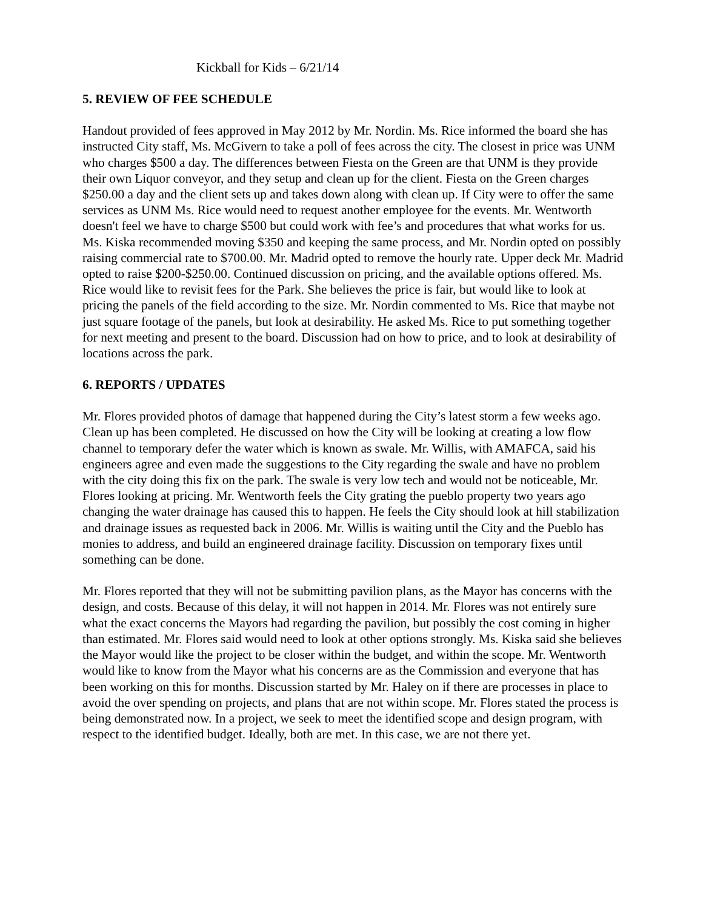Kickball for Kids – 6/21/14
5. REVIEW OF FEE SCHEDULE
Handout provided of fees approved in May 2012 by Mr. Nordin. Ms. Rice informed the board she has instructed City staff, Ms. McGivern to take a poll of fees across the city. The closest in price was UNM who charges $500 a day. The differences between Fiesta on the Green are that UNM is they provide their own Liquor conveyor, and they setup and clean up for the client. Fiesta on the Green charges $250.00 a day and the client sets up and takes down along with clean up. If City were to offer the same services as UNM Ms. Rice would need to request another employee for the events. Mr. Wentworth doesn't feel we have to charge $500 but could work with fee’s and procedures that what works for us. Ms. Kiska recommended moving $350 and keeping the same process, and Mr. Nordin opted on possibly raising commercial rate to $700.00. Mr. Madrid opted to remove the hourly rate. Upper deck Mr. Madrid opted to raise $200-$250.00. Continued discussion on pricing, and the available options offered. Ms. Rice would like to revisit fees for the Park. She believes the price is fair, but would like to look at pricing the panels of the field according to the size. Mr. Nordin commented to Ms. Rice that maybe not just square footage of the panels, but look at desirability. He asked Ms. Rice to put something together for next meeting and present to the board. Discussion had on how to price, and to look at desirability of locations across the park.
6. REPORTS / UPDATES
Mr. Flores provided photos of damage that happened during the City’s latest storm a few weeks ago. Clean up has been completed. He discussed on how the City will be looking at creating a low flow channel to temporary defer the water which is known as swale. Mr. Willis, with AMAFCA, said his engineers agree and even made the suggestions to the City regarding the swale and have no problem with the city doing this fix on the park. The swale is very low tech and would not be noticeable, Mr. Flores looking at pricing. Mr. Wentworth feels the City grating the pueblo property two years ago changing the water drainage has caused this to happen. He feels the City should look at hill stabilization and drainage issues as requested back in 2006. Mr. Willis is waiting until the City and the Pueblo has monies to address, and build an engineered drainage facility. Discussion on temporary fixes until something can be done.
Mr. Flores reported that they will not be submitting pavilion plans, as the Mayor has concerns with the design, and costs. Because of this delay, it will not happen in 2014. Mr. Flores was not entirely sure what the exact concerns the Mayors had regarding the pavilion, but possibly the cost coming in higher than estimated. Mr. Flores said would need to look at other options strongly. Ms. Kiska said she believes the Mayor would like the project to be closer within the budget, and within the scope. Mr. Wentworth would like to know from the Mayor what his concerns are as the Commission and everyone that has been working on this for months. Discussion started by Mr. Haley on if there are processes in place to avoid the over spending on projects, and plans that are not within scope. Mr. Flores stated the process is being demonstrated now. In a project, we seek to meet the identified scope and design program, with respect to the identified budget. Ideally, both are met. In this case, we are not there yet.